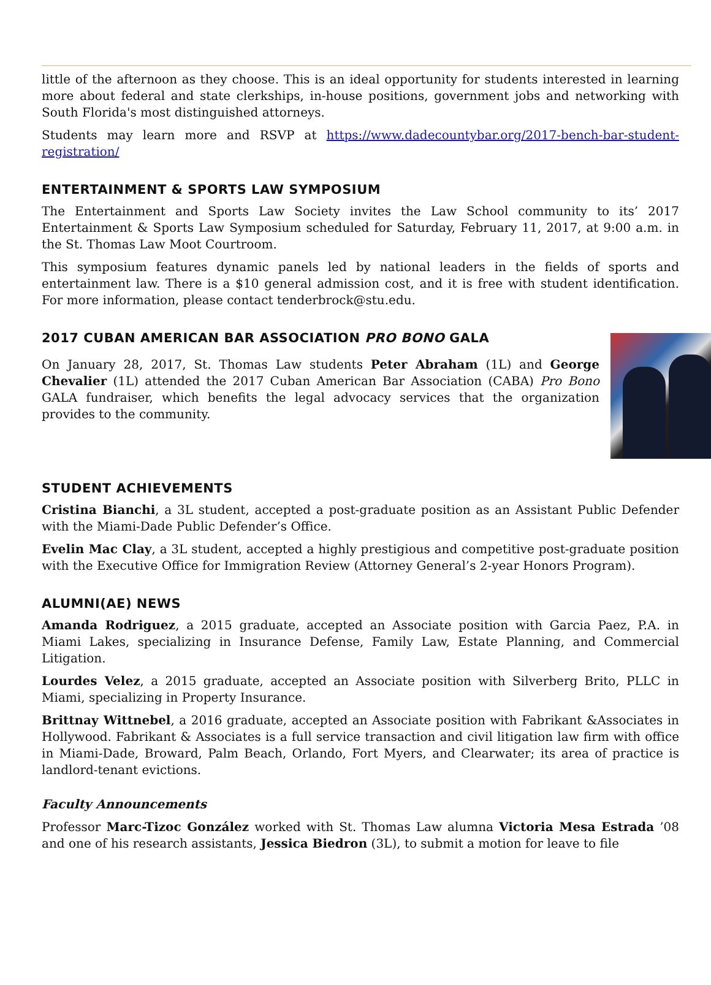little of the afternoon as they choose. This is an ideal opportunity for students interested in learning more about federal and state clerkships, in-house positions, government jobs and networking with South Florida's most distinguished attorneys.
Students may learn more and RSVP at https://www.dadecountybar.org/2017-bench-bar-student-registration/
ENTERTAINMENT & SPORTS LAW SYMPOSIUM
The Entertainment and Sports Law Society invites the Law School community to its’ 2017 Entertainment & Sports Law Symposium scheduled for Saturday, February 11, 2017, at 9:00 a.m. in the St. Thomas Law Moot Courtroom.
This symposium features dynamic panels led by national leaders in the fields of sports and entertainment law. There is a $10 general admission cost, and it is free with student identification. For more information, please contact tenderbrock@stu.edu.
2017 CUBAN AMERICAN BAR ASSOCIATION PRO BONO GALA
On January 28, 2017, St. Thomas Law students Peter Abraham (1L) and George Chevalier (1L) attended the 2017 Cuban American Bar Association (CABA) Pro Bono GALA fundraiser, which benefits the legal advocacy services that the organization provides to the community.
STUDENT ACHIEVEMENTS
Cristina Bianchi, a 3L student, accepted a post-graduate position as an Assistant Public Defender with the Miami-Dade Public Defender’s Office.
Evelin Mac Clay, a 3L student, accepted a highly prestigious and competitive post-graduate position with the Executive Office for Immigration Review (Attorney General’s 2-year Honors Program).
ALUMNI(AE) NEWS
Amanda Rodriguez, a 2015 graduate, accepted an Associate position with Garcia Paez, P.A. in Miami Lakes, specializing in Insurance Defense, Family Law, Estate Planning, and Commercial Litigation.
Lourdes Velez, a 2015 graduate, accepted an Associate position with Silverberg Brito, PLLC in Miami, specializing in Property Insurance.
Brittnay Wittnebel, a 2016 graduate, accepted an Associate position with Fabrikant &Associates in Hollywood. Fabrikant & Associates is a full service transaction and civil litigation law firm with office in Miami-Dade, Broward, Palm Beach, Orlando, Fort Myers, and Clearwater; its area of practice is landlord-tenant evictions.
Faculty Announcements
Professor Marc-Tizoc González worked with St. Thomas Law alumna Victoria Mesa Estrada ’08 and one of his research assistants, Jessica Biedron (3L), to submit a motion for leave to file